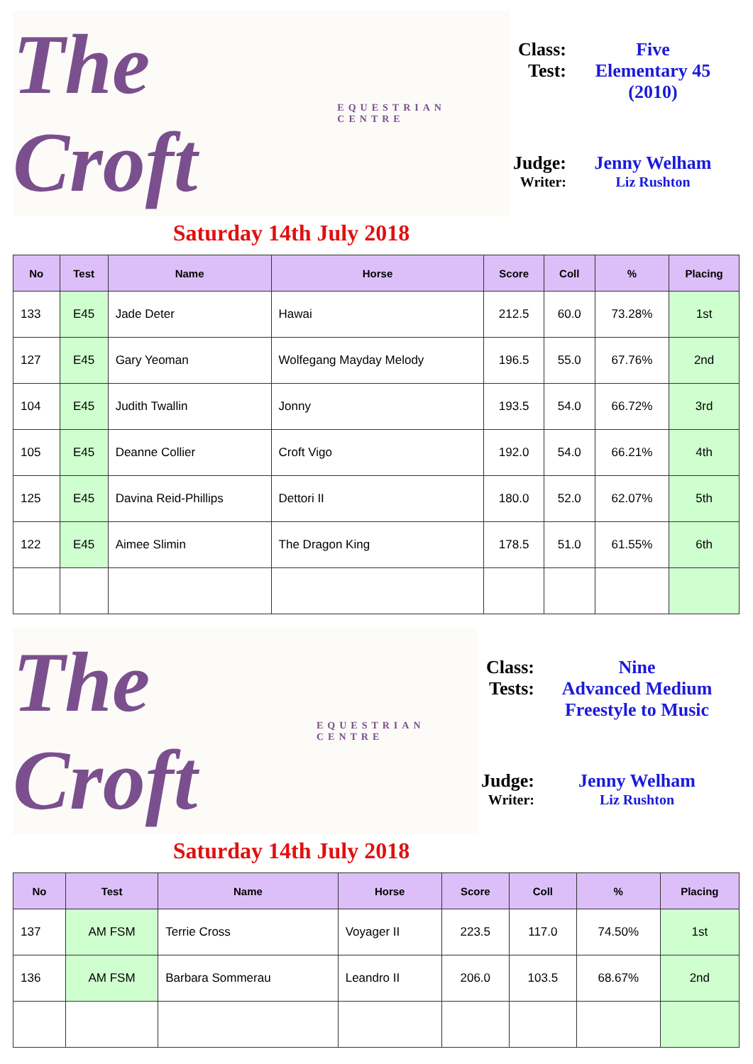The Croft EQUESTRIAN CENTRE
Class: Five
Test: Elementary 45
(2010)
Judge: Jenny Welham
Writer: Liz Rushton
Saturday 14th July 2018
| No | Test | Name | Horse | Score | Coll | % | Placing |
| --- | --- | --- | --- | --- | --- | --- | --- |
| 133 | E45 | Jade Deter | Hawai | 212.5 | 60.0 | 73.28% | 1st |
| 127 | E45 | Gary Yeoman | Wolfegang Mayday Melody | 196.5 | 55.0 | 67.76% | 2nd |
| 104 | E45 | Judith Twallin | Jonny | 193.5 | 54.0 | 66.72% | 3rd |
| 105 | E45 | Deanne Collier | Croft Vigo | 192.0 | 54.0 | 66.21% | 4th |
| 125 | E45 | Davina Reid-Phillips | Dettori II | 180.0 | 52.0 | 62.07% | 5th |
| 122 | E45 | Aimee Slimin | The Dragon King | 178.5 | 51.0 | 61.55% | 6th |
The Croft EQUESTRIAN CENTRE
Class: Nine
Tests: Advanced Medium
Freestyle to Music
Judge: Jenny Welham
Writer: Liz Rushton
Saturday 14th July 2018
| No | Test | Name | Horse | Score | Coll | % | Placing |
| --- | --- | --- | --- | --- | --- | --- | --- |
| 137 | AM FSM | Terrie Cross | Voyager II | 223.5 | 117.0 | 74.50% | 1st |
| 136 | AM FSM | Barbara Sommerau | Leandro II | 206.0 | 103.5 | 68.67% | 2nd |